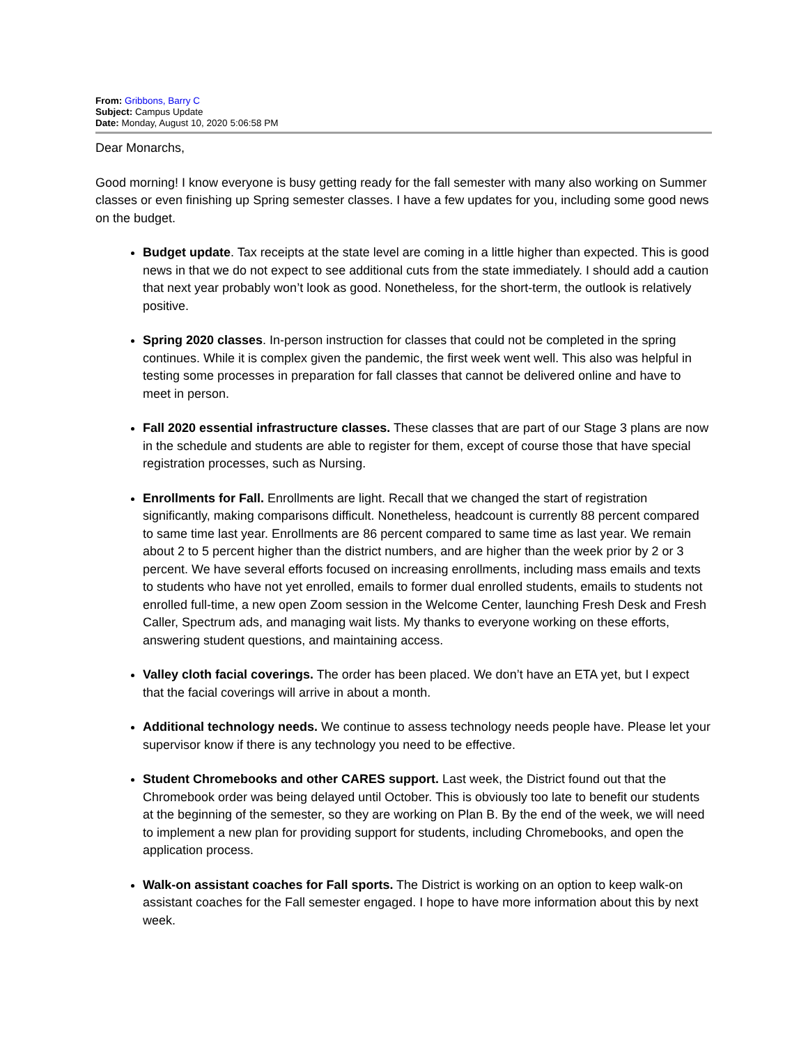From: Gribbons, Barry C
Subject: Campus Update
Date: Monday, August 10, 2020 5:06:58 PM
Dear Monarchs,
Good morning! I know everyone is busy getting ready for the fall semester with many also working on Summer classes or even finishing up Spring semester classes. I have a few updates for you, including some good news on the budget.
Budget update. Tax receipts at the state level are coming in a little higher than expected. This is good news in that we do not expect to see additional cuts from the state immediately. I should add a caution that next year probably won’t look as good. Nonetheless, for the short-term, the outlook is relatively positive.
Spring 2020 classes. In-person instruction for classes that could not be completed in the spring continues. While it is complex given the pandemic, the first week went well. This also was helpful in testing some processes in preparation for fall classes that cannot be delivered online and have to meet in person.
Fall 2020 essential infrastructure classes. These classes that are part of our Stage 3 plans are now in the schedule and students are able to register for them, except of course those that have special registration processes, such as Nursing.
Enrollments for Fall. Enrollments are light. Recall that we changed the start of registration significantly, making comparisons difficult. Nonetheless, headcount is currently 88 percent compared to same time last year. Enrollments are 86 percent compared to same time as last year. We remain about 2 to 5 percent higher than the district numbers, and are higher than the week prior by 2 or 3 percent. We have several efforts focused on increasing enrollments, including mass emails and texts to students who have not yet enrolled, emails to former dual enrolled students, emails to students not enrolled full-time, a new open Zoom session in the Welcome Center, launching Fresh Desk and Fresh Caller, Spectrum ads, and managing wait lists. My thanks to everyone working on these efforts, answering student questions, and maintaining access.
Valley cloth facial coverings. The order has been placed. We don’t have an ETA yet, but I expect that the facial coverings will arrive in about a month.
Additional technology needs. We continue to assess technology needs people have. Please let your supervisor know if there is any technology you need to be effective.
Student Chromebooks and other CARES support. Last week, the District found out that the Chromebook order was being delayed until October. This is obviously too late to benefit our students at the beginning of the semester, so they are working on Plan B. By the end of the week, we will need to implement a new plan for providing support for students, including Chromebooks, and open the application process.
Walk-on assistant coaches for Fall sports. The District is working on an option to keep walk-on assistant coaches for the Fall semester engaged. I hope to have more information about this by next week.